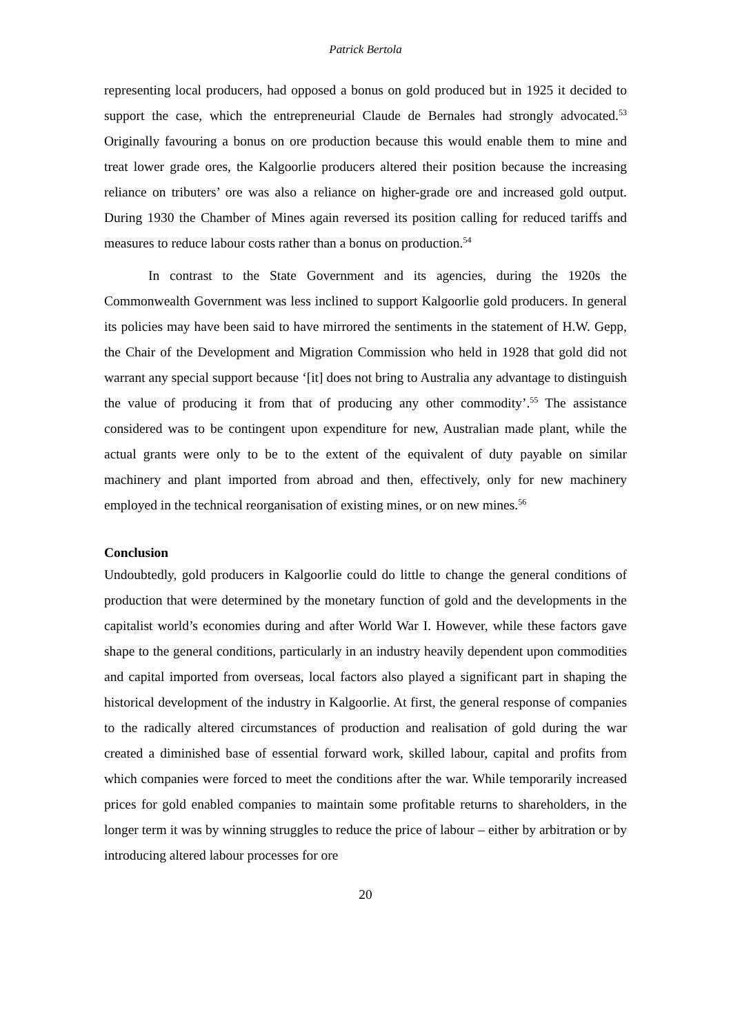Patrick Bertola
representing local producers, had opposed a bonus on gold produced but in 1925 it decided to support the case, which the entrepreneurial Claude de Bernales had strongly advocated.<sup>53</sup> Originally favouring a bonus on ore production because this would enable them to mine and treat lower grade ores, the Kalgoorlie producers altered their position because the increasing reliance on tributers’ ore was also a reliance on higher-grade ore and increased gold output. During 1930 the Chamber of Mines again reversed its position calling for reduced tariffs and measures to reduce labour costs rather than a bonus on production.<sup>54</sup>
In contrast to the State Government and its agencies, during the 1920s the Commonwealth Government was less inclined to support Kalgoorlie gold producers. In general its policies may have been said to have mirrored the sentiments in the statement of H.W. Gepp, the Chair of the Development and Migration Commission who held in 1928 that gold did not warrant any special support because ‘[it] does not bring to Australia any advantage to distinguish the value of producing it from that of producing any other commodity’.<sup>55</sup> The assistance considered was to be contingent upon expenditure for new, Australian made plant, while the actual grants were only to be to the extent of the equivalent of duty payable on similar machinery and plant imported from abroad and then, effectively, only for new machinery employed in the technical reorganisation of existing mines, or on new mines.<sup>56</sup>
Conclusion
Undoubtedly, gold producers in Kalgoorlie could do little to change the general conditions of production that were determined by the monetary function of gold and the developments in the capitalist world’s economies during and after World War I. However, while these factors gave shape to the general conditions, particularly in an industry heavily dependent upon commodities and capital imported from overseas, local factors also played a significant part in shaping the historical development of the industry in Kalgoorlie. At first, the general response of companies to the radically altered circumstances of production and realisation of gold during the war created a diminished base of essential forward work, skilled labour, capital and profits from which companies were forced to meet the conditions after the war. While temporarily increased prices for gold enabled companies to maintain some profitable returns to shareholders, in the longer term it was by winning struggles to reduce the price of labour – either by arbitration or by introducing altered labour processes for ore
20